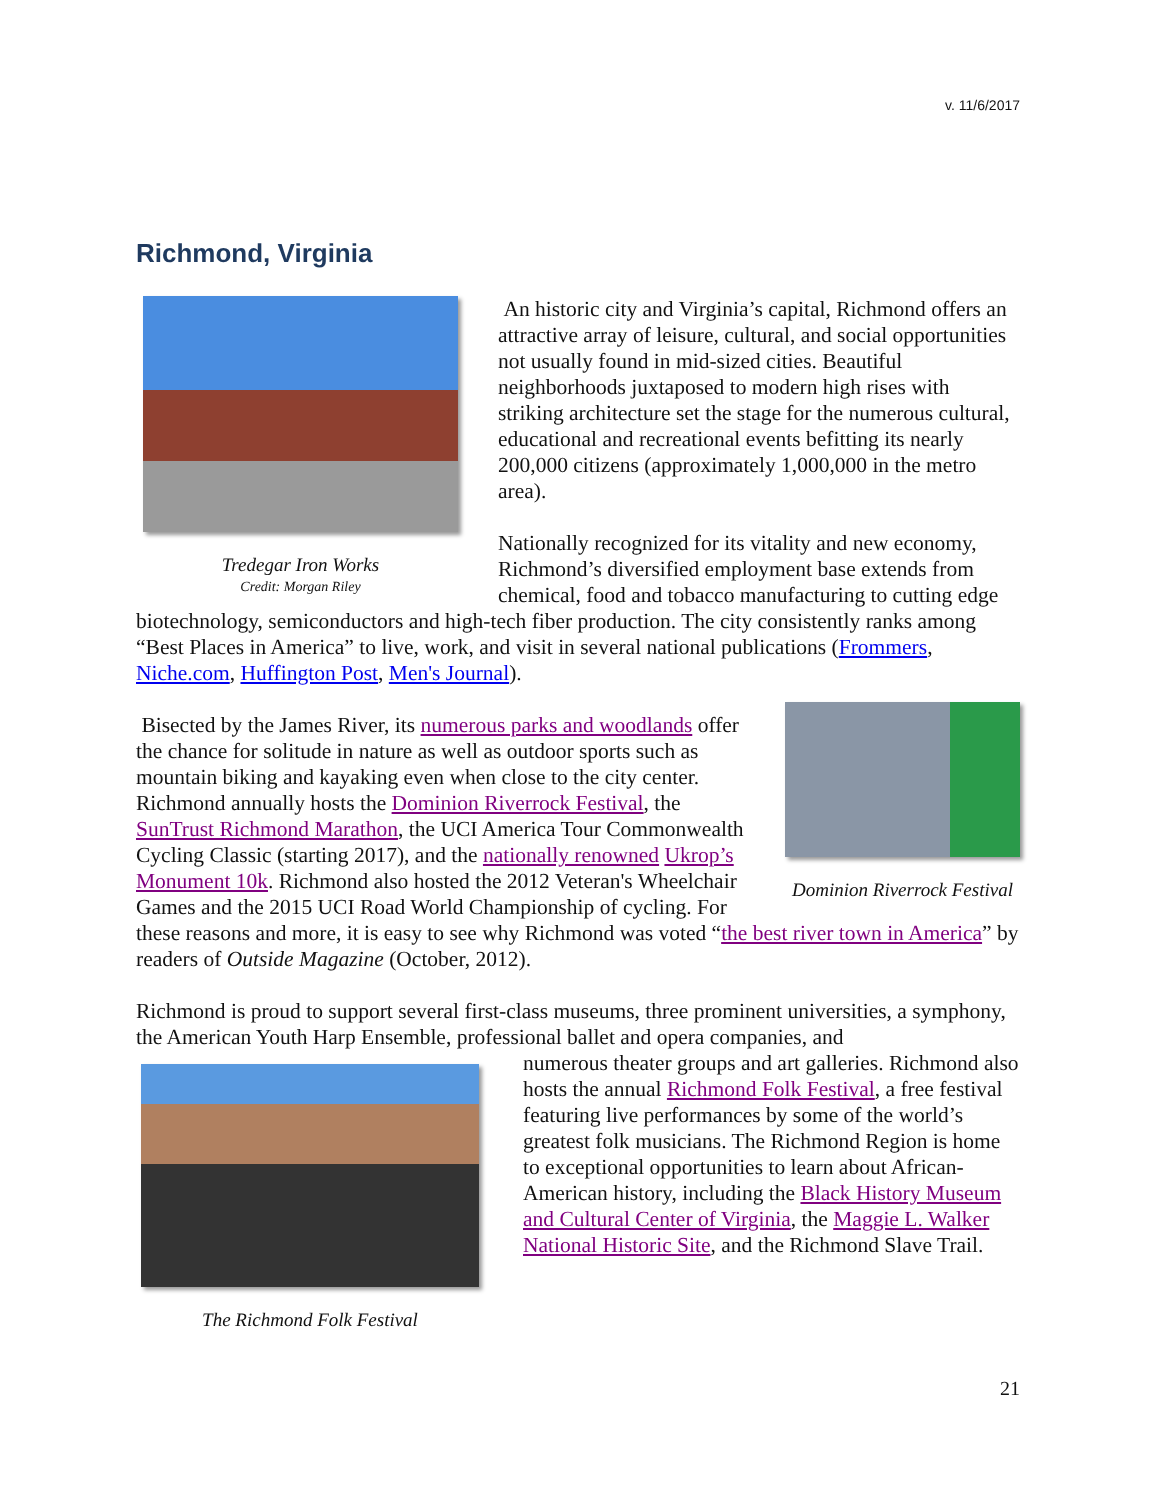v. 11/6/2017
Richmond, Virginia
Tredegar Iron Works
Credit: Morgan Riley
An historic city and Virginia’s capital, Richmond offers an attractive array of leisure, cultural, and social opportunities not usually found in mid-sized cities. Beautiful neighborhoods juxtaposed to modern high rises with striking architecture set the stage for the numerous cultural, educational and recreational events befitting its nearly 200,000 citizens (approximately 1,000,000 in the metro area).
Nationally recognized for its vitality and new economy, Richmond’s diversified employment base extends from chemical, food and tobacco manufacturing to cutting edge biotechnology, semiconductors and high-tech fiber production. The city consistently ranks among “Best Places in America” to live, work, and visit in several national publications (Frommers, Niche.com, Huffington Post, Men's Journal).
Dominion Riverrock Festival
Bisected by the James River, its numerous parks and woodlands offer the chance for solitude in nature as well as outdoor sports such as mountain biking and kayaking even when close to the city center. Richmond annually hosts the Dominion Riverrock Festival, the SunTrust Richmond Marathon, the UCI America Tour Commonwealth Cycling Classic (starting 2017), and the nationally renowned Ukrop’s Monument 10k. Richmond also hosted the 2012 Veteran's Wheelchair Games and the 2015 UCI Road World Championship of cycling. For these reasons and more, it is easy to see why Richmond was voted “the best river town in America” by readers of Outside Magazine (October, 2012).
Richmond is proud to support several first-class museums, three prominent universities, a symphony, the American Youth Harp Ensemble, professional ballet and opera companies, and
The Richmond Folk Festival
numerous theater groups and art galleries. Richmond also hosts the annual Richmond Folk Festival, a free festival featuring live performances by some of the world’s greatest folk musicians. The Richmond Region is home to exceptional opportunities to learn about African-American history, including the Black History Museum and Cultural Center of Virginia, the Maggie L. Walker National Historic Site, and the Richmond Slave Trail.
21